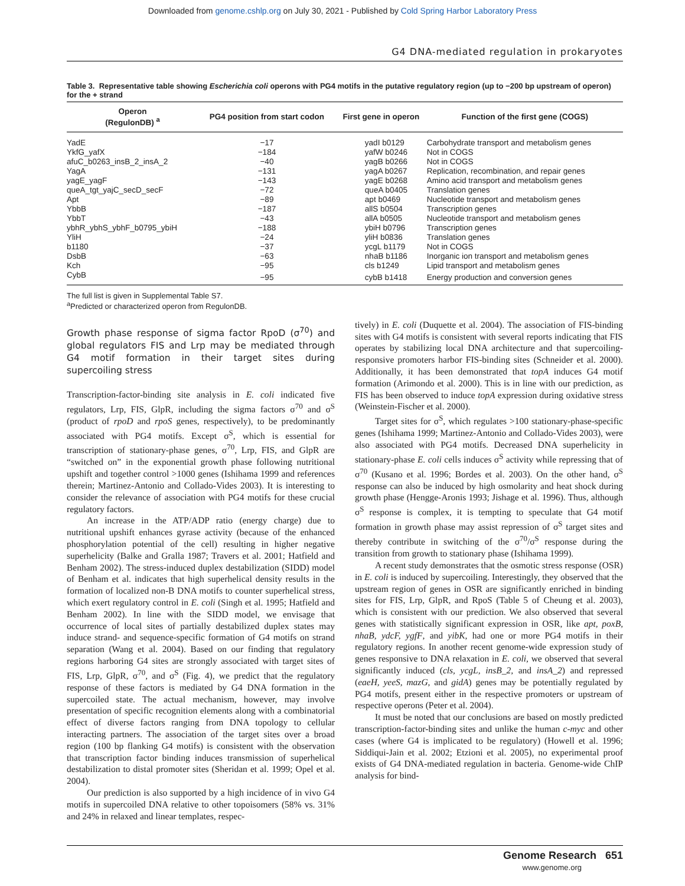Downloaded from genome.cshlp.org on July 30, 2021 - Published by Cold Spring Harbor Laboratory Press
G4 DNA-mediated regulation in prokaryotes
Table 3. Representative table showing Escherichia coli operons with PG4 motifs in the putative regulatory region (up to −200 bp upstream of operon) for the + strand
| Operon (RegulonDB) <sup>a</sup> | PG4 position from start codon | First gene in operon | Function of the first gene (COGS) |
| --- | --- | --- | --- |
| YadE | −17 | yadI b0129 | Carbohydrate transport and metabolism genes |
| YkfG_yafX | −184 | yafW b0246 | Not in COGS |
| afuC_b0263_insB_2_insA_2 | −40 | yagB b0266 | Not in COGS |
| YagA | −131 | yagA b0267 | Replication, recombination, and repair genes |
| yagE_yagF | −143 | yagE b0268 | Amino acid transport and metabolism genes |
| queA_tgt_yajC_secD_secF | −72 | queA b0405 | Translation genes |
| Apt | −89 | apt b0469 | Nucleotide transport and metabolism genes |
| YbbB | −187 | allS b0504 | Transcription genes |
| YbbT | −43 | allA b0505 | Nucleotide transport and metabolism genes |
| ybhR_ybhS_ybhF_b0795_ybiH | −188 | ybiH b0796 | Transcription genes |
| YliH | −24 | yliH b0836 | Translation genes |
| b1180 | −37 | ycgL b1179 | Not in COGS |
| DsbB | −63 | nhaB b1186 | Inorganic ion transport and metabolism genes |
| Kch | −95 | cls b1249 | Lipid transport and metabolism genes |
| CybB | −95 | cybB b1418 | Energy production and conversion genes |
The full list is given in Supplemental Table S7.
<sup>a</sup> Predicted or characterized operon from RegulonDB.
Growth phase response of sigma factor RpoD (σ<sup>70</sup>) and global regulators FIS and Lrp may be mediated through G4 motif formation in their target sites during supercoiling stress
Transcription-factor-binding site analysis in E. coli indicated five regulators, Lrp, FIS, GlpR, including the sigma factors σ<sup>70</sup> and σ<sup>S</sup> (product of rpoD and rpoS genes, respectively), to be predominantly associated with PG4 motifs. Except σ<sup>S</sup>, which is essential for transcription of stationary-phase genes, σ<sup>70</sup>, Lrp, FIS, and GlpR are “switched on” in the exponential growth phase following nutritional upshift and together control >1000 genes (Ishihama 1999 and references therein; Martinez-Antonio and Collado-Vides 2003). It is interesting to consider the relevance of association with PG4 motifs for these crucial regulatory factors.
An increase in the ATP/ADP ratio (energy charge) due to nutritional upshift enhances gyrase activity (because of the enhanced phosphorylation potential of the cell) resulting in higher negative superhelicity (Balke and Gralla 1987; Travers et al. 2001; Hatfield and Benham 2002). The stress-induced duplex destabilization (SIDD) model of Benham et al. indicates that high superhelical density results in the formation of localized non-B DNA motifs to counter superhelical stress, which exert regulatory control in E. coli (Singh et al. 1995; Hatfield and Benham 2002). In line with the SIDD model, we envisage that occurrence of local sites of partially destabilized duplex states may induce strand- and sequence-specific formation of G4 motifs on strand separation (Wang et al. 2004). Based on our finding that regulatory regions harboring G4 sites are strongly associated with target sites of FIS, Lrp, GlpR, σ<sup>70</sup>, and σ<sup>S</sup> (Fig. 4), we predict that the regulatory response of these factors is mediated by G4 DNA formation in the supercoiled state. The actual mechanism, however, may involve presentation of specific recognition elements along with a combinatorial effect of diverse factors ranging from DNA topology to cellular interacting partners. The association of the target sites over a broad region (100 bp flanking G4 motifs) is consistent with the observation that transcription factor binding induces transmission of superhelical destabilization to distal promoter sites (Sheridan et al. 1999; Opel et al. 2004).
Our prediction is also supported by a high incidence of in vivo G4 motifs in supercoiled DNA relative to other topoisomers (58% vs. 31% and 24% in relaxed and linear templates, respec-
tively) in E. coli (Duquette et al. 2004). The association of FIS-binding sites with G4 motifs is consistent with several reports indicating that FIS operates by stabilizing local DNA architecture and that supercoiling-responsive promoters harbor FIS-binding sites (Schneider et al. 2000). Additionally, it has been demonstrated that topA induces G4 motif formation (Arimondo et al. 2000). This is in line with our prediction, as FIS has been observed to induce topA expression during oxidative stress (Weinstein-Fischer et al. 2000).
Target sites for σ<sup>S</sup>, which regulates >100 stationary-phase-specific genes (Ishihama 1999; Martinez-Antonio and Collado-Vides 2003), were also associated with PG4 motifs. Decreased DNA superhelicity in stationary-phase E. coli cells induces σ<sup>S</sup> activity while repressing that of σ<sup>70</sup> (Kusano et al. 1996; Bordes et al. 2003). On the other hand, σ<sup>S</sup> response can also be induced by high osmolarity and heat shock during growth phase (Hengge-Aronis 1993; Jishage et al. 1996). Thus, although σ<sup>S</sup> response is complex, it is tempting to speculate that G4 motif formation in growth phase may assist repression of σ<sup>S</sup> target sites and thereby contribute in switching of the σ<sup>70</sup>/σ<sup>S</sup> response during the transition from growth to stationary phase (Ishihama 1999).
A recent study demonstrates that the osmotic stress response (OSR) in E. coli is induced by supercoiling. Interestingly, they observed that the upstream region of genes in OSR are significantly enriched in binding sites for FIS, Lrp, GlpR, and RpoS (Table 5 of Cheung et al. 2003), which is consistent with our prediction. We also observed that several genes with statistically significant expression in OSR, like apt, poxB, nhaB, ydcF, ygfF, and yibK, had one or more PG4 motifs in their regulatory regions. In another recent genome-wide expression study of genes responsive to DNA relaxation in E. coli, we observed that several significantly induced (cls, ycgL, insB_2, and insA_2) and repressed (eaeH, yeeS, mazG, and gidA) genes may be potentially regulated by PG4 motifs, present either in the respective promoters or upstream of respective operons (Peter et al. 2004).
It must be noted that our conclusions are based on mostly predicted transcription-factor-binding sites and unlike the human c-myc and other cases (where G4 is implicated to be regulatory) (Howell et al. 1996; Siddiqui-Jain et al. 2002; Etzioni et al. 2005), no experimental proof exists of G4 DNA-mediated regulation in bacteria. Genome-wide ChIP analysis for bind-
Genome Research 651
www.genome.org